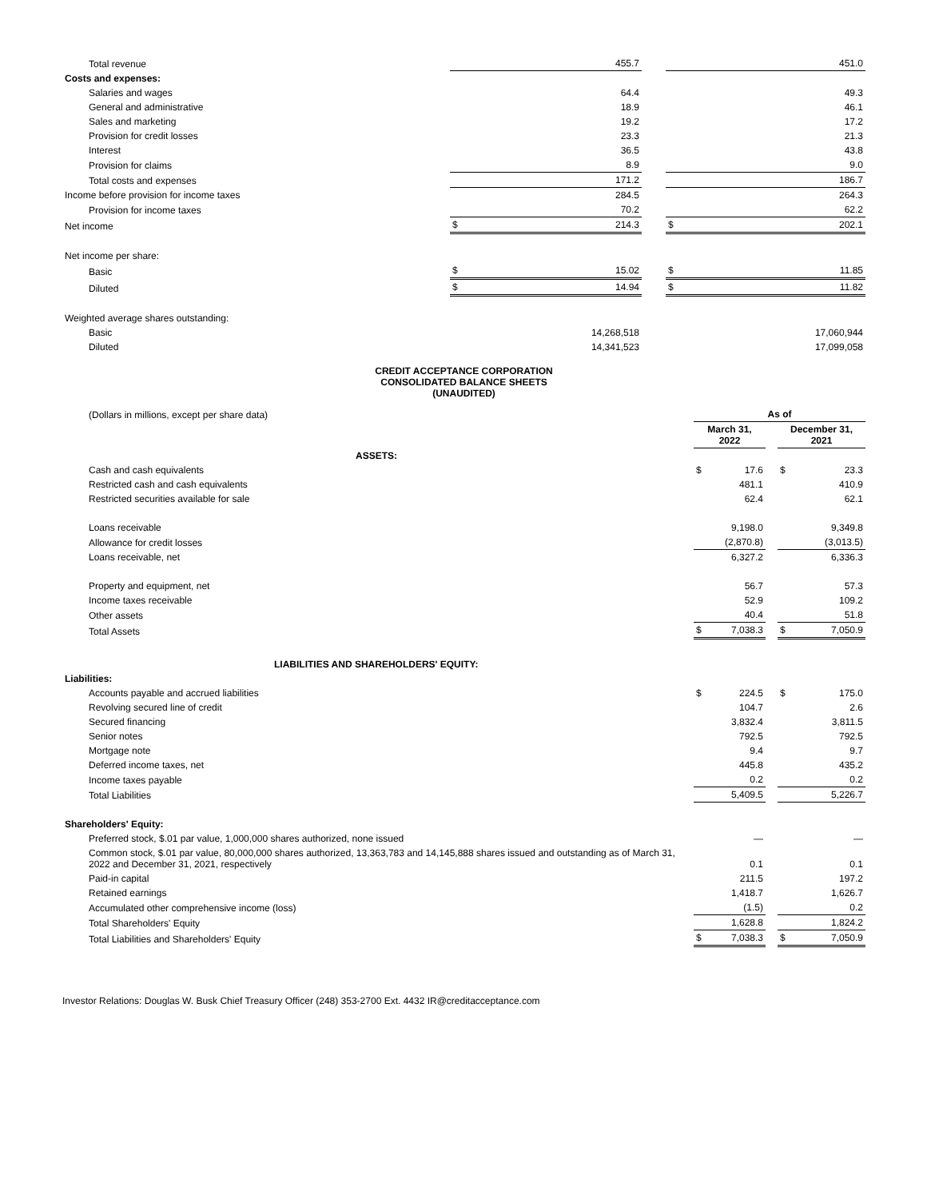| Total revenue | | 455.7 | | | 451.0 |
| Costs and expenses: | | | | | |
| Salaries and wages | | 64.4 | | | 49.3 |
| General and administrative | | 18.9 | | | 46.1 |
| Sales and marketing | | 19.2 | | | 17.2 |
| Provision for credit losses | | 23.3 | | | 21.3 |
| Interest | | 36.5 | | | 43.8 |
| Provision for claims | | 8.9 | | | 9.0 |
| Total costs and expenses | | 171.2 | | | 186.7 |
| Income before provision for income taxes | | 284.5 | | | 264.3 |
| Provision for income taxes | | 70.2 | | | 62.2 |
| Net income | $ | 214.3 | | $ | 202.1 |
| Net income per share: | | | | | |
| Basic | $ | 15.02 | | $ | 11.85 |
| Diluted | $ | 14.94 | | $ | 11.82 |
| Weighted average shares outstanding: | | | | | |
| Basic | | 14,268,518 | | | 17,060,944 |
| Diluted | | 14,341,523 | | | 17,099,058 |
CREDIT ACCEPTANCE CORPORATION
CONSOLIDATED BALANCE SHEETS
(UNAUDITED)
| (Dollars in millions, except per share data) | As of | | | | |
| | March 31, 2022 | | | December 31, 2021 | |
| ASSETS: | | | | | |
| Cash and cash equivalents | $ | 17.6 | | $ | 23.3 |
| Restricted cash and cash equivalents | | 481.1 | | | 410.9 |
| Restricted securities available for sale | | 62.4 | | | 62.1 |
| Loans receivable | | 9,198.0 | | | 9,349.8 |
| Allowance for credit losses | | (2,870.8) | | | (3,013.5) |
| Loans receivable, net | | 6,327.2 | | | 6,336.3 |
| Property and equipment, net | | 56.7 | | | 57.3 |
| Income taxes receivable | | 52.9 | | | 109.2 |
| Other assets | | 40.4 | | | 51.8 |
| Total Assets | $ | 7,038.3 | | $ | 7,050.9 |
| LIABILITIES AND SHAREHOLDERS' EQUITY: | | | | | |
| Liabilities: | | | | | |
| Accounts payable and accrued liabilities | $ | 224.5 | | $ | 175.0 |
| Revolving secured line of credit | | 104.7 | | | 2.6 |
| Secured financing | | 3,832.4 | | | 3,811.5 |
| Senior notes | | 792.5 | | | 792.5 |
| Mortgage note | | 9.4 | | | 9.7 |
| Deferred income taxes, net | | 445.8 | | | 435.2 |
| Income taxes payable | | 0.2 | | | 0.2 |
| Total Liabilities | | 5,409.5 | | | 5,226.7 |
| Shareholders' Equity: | | | | | |
| Preferred stock, $.01 par value, 1,000,000 shares authorized, none issued | | — | | | — |
| Common stock, $.01 par value, 80,000,000 shares authorized, 13,363,783 and 14,145,888 shares issued and outstanding as of March 31, 2022 and December 31, 2021, respectively | | 0.1 | | | 0.1 |
| Paid-in capital | | 211.5 | | | 197.2 |
| Retained earnings | | 1,418.7 | | | 1,626.7 |
| Accumulated other comprehensive income (loss) | | (1.5) | | | 0.2 |
| Total Shareholders' Equity | | 1,628.8 | | | 1,824.2 |
| Total Liabilities and Shareholders' Equity | $ | 7,038.3 | | $ | 7,050.9 |
Investor Relations: Douglas W. Busk Chief Treasury Officer (248) 353-2700 Ext. 4432 IR@creditacceptance.com